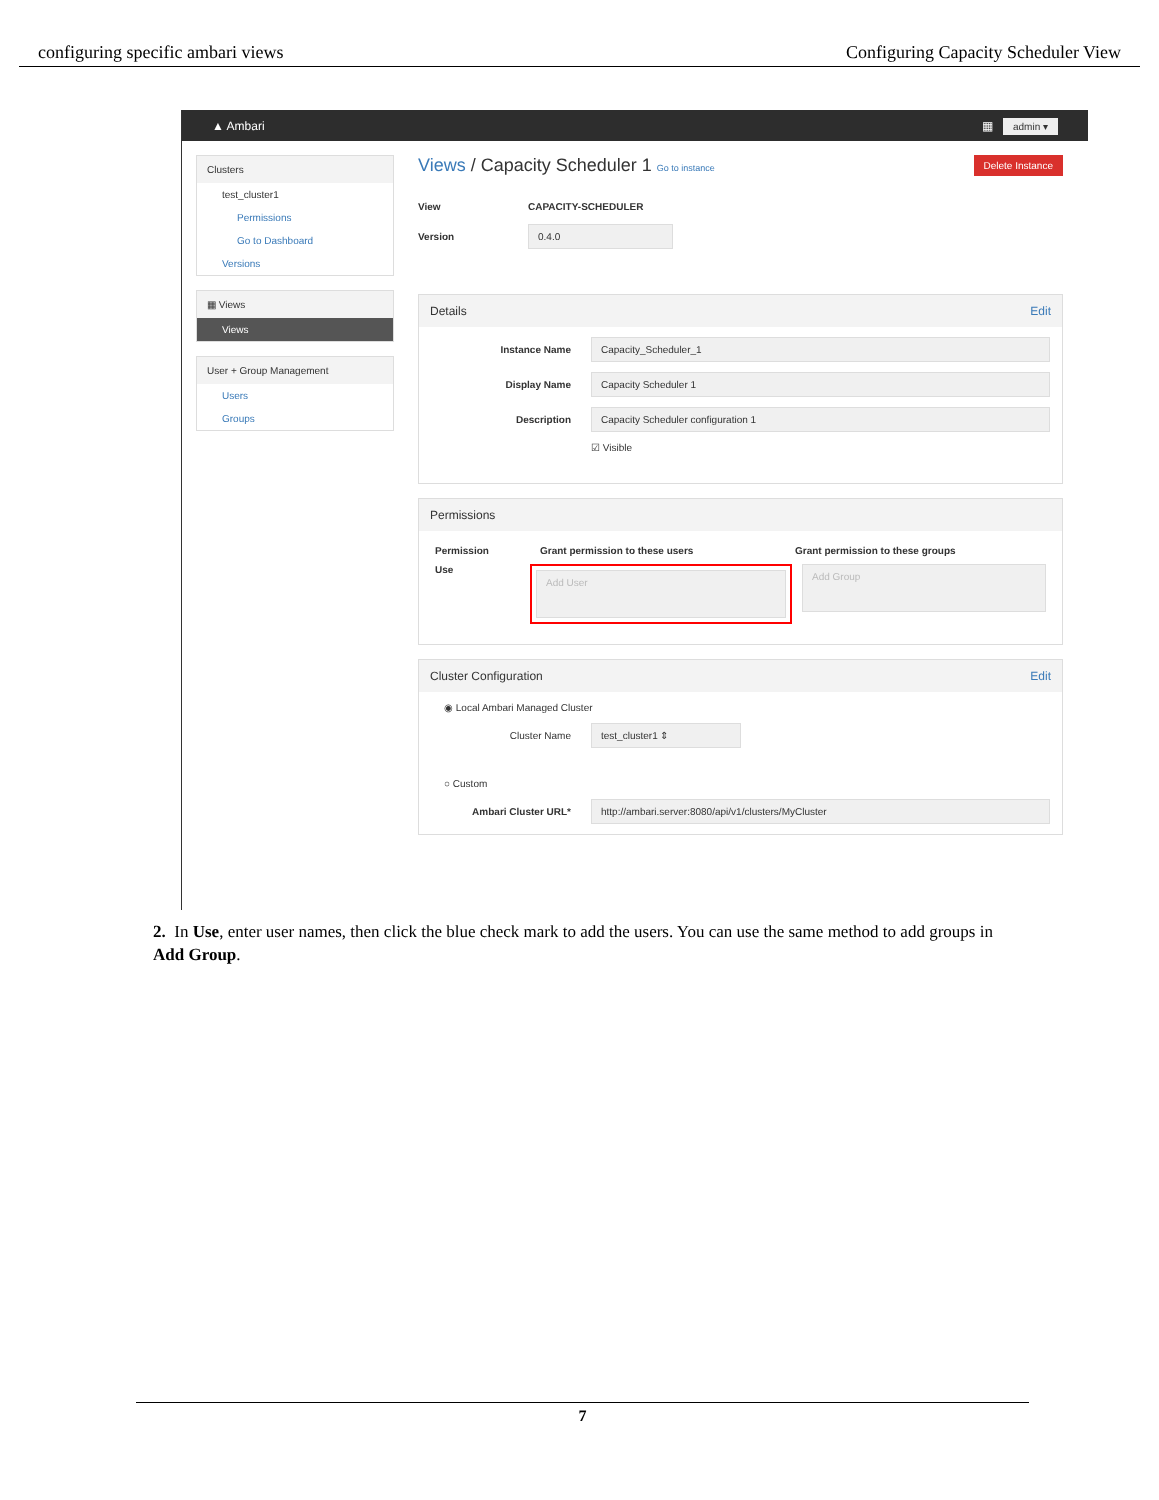configuring specific ambari views Configuring Capacity Scheduler View
▲ Ambari ▦ admin ▾
Clusters
test_cluster1
Permissions
Go to Dashboard
Versions
▦ Views
Views
User + Group Management
Users
Groups
Views / Capacity Scheduler 1 Go to instance Delete Instance
View CAPACITY-SCHEDULER
Version 0.4.0
Details Edit
Instance Name Capacity_Scheduler_1
Display Name Capacity Scheduler 1
Description Capacity Scheduler configuration 1
☑ Visible
Permissions
Permission Grant permission to these users Grant permission to these groups
Use
Add User
Add Group
Cluster Configuration Edit
◉ Local Ambari Managed Cluster
Cluster Name test_cluster1 ⇕
○ Custom
Ambari Cluster URL* http://ambari.server:8080/api/v1/clusters/MyCluster
2. In Use, enter user names, then click the blue check mark to add the users. You can use the same method to add groups in Add Group.
7